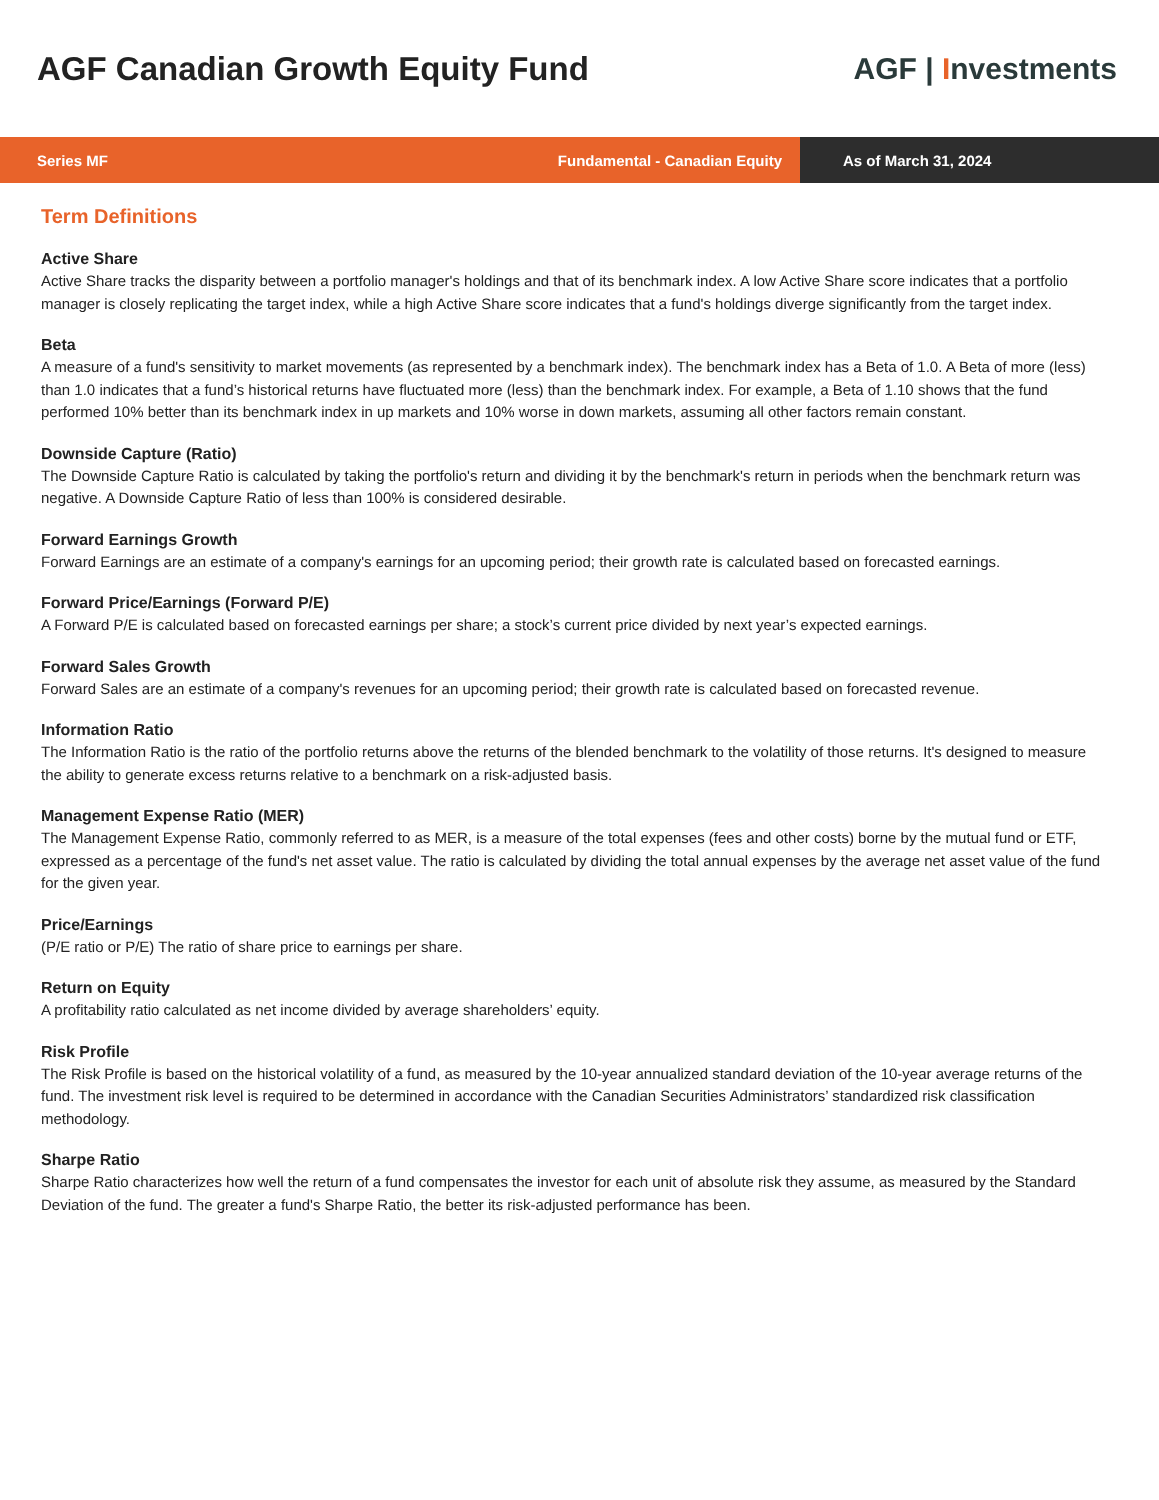AGF Canadian Growth Equity Fund
AGF | Investments
Series MF Fundamental - Canadian Equity
As of March 31, 2024
Term Definitions
Active Share
Active Share tracks the disparity between a portfolio manager's holdings and that of its benchmark index. A low Active Share score indicates that a portfolio manager is closely replicating the target index, while a high Active Share score indicates that a fund's holdings diverge significantly from the target index.
Beta
A measure of a fund's sensitivity to market movements (as represented by a benchmark index). The benchmark index has a Beta of 1.0. A Beta of more (less) than 1.0 indicates that a fund’s historical returns have fluctuated more (less) than the benchmark index. For example, a Beta of 1.10 shows that the fund performed 10% better than its benchmark index in up markets and 10% worse in down markets, assuming all other factors remain constant.
Downside Capture (Ratio)
The Downside Capture Ratio is calculated by taking the portfolio's return and dividing it by the benchmark's return in periods when the benchmark return was negative. A Downside Capture Ratio of less than 100% is considered desirable.
Forward Earnings Growth
Forward Earnings are an estimate of a company's earnings for an upcoming period; their growth rate is calculated based on forecasted earnings.
Forward Price/Earnings (Forward P/E)
A Forward P/E is calculated based on forecasted earnings per share; a stock’s current price divided by next year’s expected earnings.
Forward Sales Growth
Forward Sales are an estimate of a company's revenues for an upcoming period; their growth rate is calculated based on forecasted revenue.
Information Ratio
The Information Ratio is the ratio of the portfolio returns above the returns of the blended benchmark to the volatility of those returns. It's designed to measure the ability to generate excess returns relative to a benchmark on a risk-adjusted basis.
Management Expense Ratio (MER)
The Management Expense Ratio, commonly referred to as MER, is a measure of the total expenses (fees and other costs) borne by the mutual fund or ETF, expressed as a percentage of the fund's net asset value. The ratio is calculated by dividing the total annual expenses by the average net asset value of the fund for the given year.
Price/Earnings
(P/E ratio or P/E) The ratio of share price to earnings per share.
Return on Equity
A profitability ratio calculated as net income divided by average shareholders’ equity.
Risk Profile
The Risk Profile is based on the historical volatility of a fund, as measured by the 10-year annualized standard deviation of the 10-year average returns of the fund. The investment risk level is required to be determined in accordance with the Canadian Securities Administrators’ standardized risk classification methodology.
Sharpe Ratio
Sharpe Ratio characterizes how well the return of a fund compensates the investor for each unit of absolute risk they assume, as measured by the Standard Deviation of the fund. The greater a fund's Sharpe Ratio, the better its risk-adjusted performance has been.